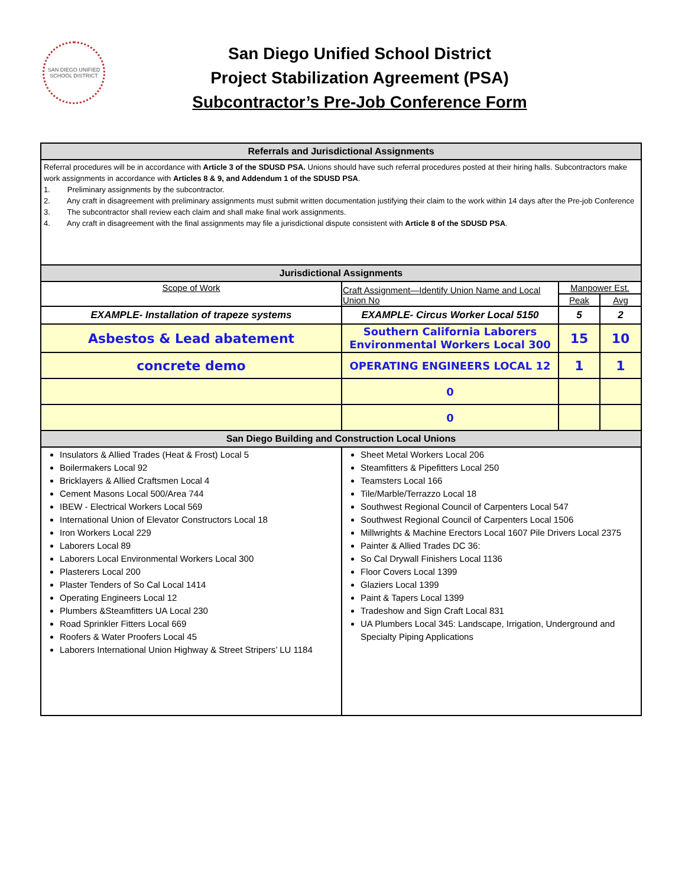SAN DIEGO UNIFIED SCHOOL DISTRICT
San Diego Unified School District
Project Stabilization Agreement (PSA)
Subcontractor’s Pre-Job Conference Form
| Referrals and Jurisdictional Assignments | | | |
| Referral procedures will be in accordance with Article 3 of the SDUSD PSA. Unions should have such referral procedures posted at their hiring halls. Subcontractors make work assignments in accordance with Articles 8 & 9, and Addendum 1 of the SDUSD PSA . 1. Preliminary assignments by the subcontractor. 2. Any craft in disagreement with preliminary assignments must submit written documentation justifying their claim to the work within 14 days after the Pre-job Conference 3. The subcontractor shall review each claim and shall make final work assignments. 4. Any craft in disagreement with the final assignments may file a jurisdictional dispute consistent with Article 8 of the SDUSD PSA . | | | |
| Jurisdictional Assignments | | | |
| Scope of Work | Craft Assignment—Identify Union Name and Local Union No | Manpower Est. | |
| | | Peak | Avg |
| EXAMPLE- Installation of trapeze systems | EXAMPLE- Circus Worker Local 5150 | 5 | 2 |
| Asbestos & Lead abatement | Southern California Laborers Environmental Workers Local 300 | 15 | 10 |
| concrete demo | OPERATING ENGINEERS LOCAL 12 | 1 | 1 |
| | 0 | | |
| | 0 | | |
| San Diego Building and Construction Local Unions | | | |
| Insulators & Allied Trades (Heat & Frost) Local 5 Boilermakers Local 92 Bricklayers & Allied Craftsmen Local 4 Cement Masons Local 500/Area 744 IBEW - Electrical Workers Local 569 International Union of Elevator Constructors Local 18 Iron Workers Local 229 Laborers Local 89 Laborers Local Environmental Workers Local 300 Plasterers Local 200 Plaster Tenders of So Cal Local 1414 Operating Engineers Local 12 Plumbers &Steamfitters UA Local 230 Road Sprinkler Fitters Local 669 Roofers & Water Proofers Local 45 Laborers International Union Highway & Street Stripers’ LU 1184 | Sheet Metal Workers Local 206 Steamfitters & Pipefitters Local 250 Teamsters Local 166 Tile/Marble/Terrazzo Local 18 Southwest Regional Council of Carpenters Local 547 Southwest Regional Council of Carpenters Local 1506 Millwrights & Machine Erectors Local 1607 Pile Drivers Local 2375 Painter & Allied Trades DC 36: So Cal Drywall Finishers Local 1136 Floor Covers Local 1399 Glaziers Local 1399 Paint & Tapers Local 1399 Tradeshow and Sign Craft Local 831 UA Plumbers Local 345: Landscape, Irrigation, Underground and Specialty Piping Applications | | |